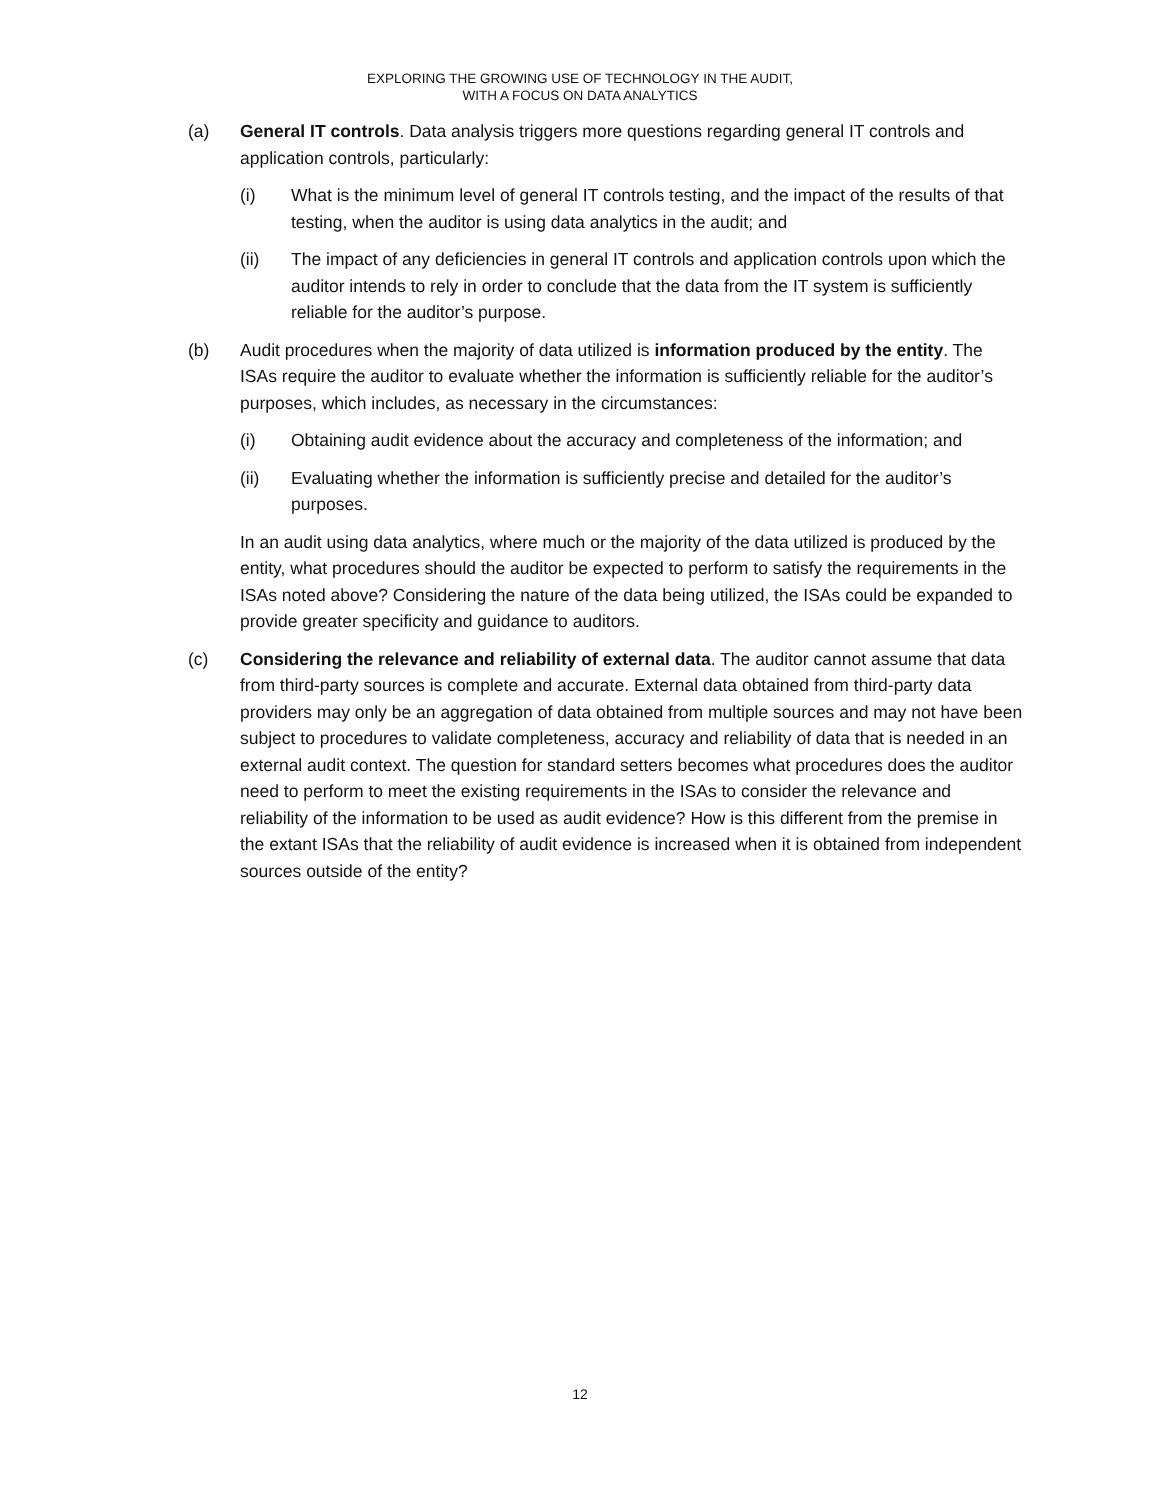EXPLORING THE GROWING USE OF TECHNOLOGY IN THE AUDIT,
WITH A FOCUS ON DATA ANALYTICS
(a) General IT controls. Data analysis triggers more questions regarding general IT controls and application controls, particularly:
(i) What is the minimum level of general IT controls testing, and the impact of the results of that testing, when the auditor is using data analytics in the audit; and
(ii) The impact of any deficiencies in general IT controls and application controls upon which the auditor intends to rely in order to conclude that the data from the IT system is sufficiently reliable for the auditor’s purpose.
(b) Audit procedures when the majority of data utilized is information produced by the entity. The ISAs require the auditor to evaluate whether the information is sufficiently reliable for the auditor’s purposes, which includes, as necessary in the circumstances:
(i) Obtaining audit evidence about the accuracy and completeness of the information; and
(ii) Evaluating whether the information is sufficiently precise and detailed for the auditor’s purposes.
In an audit using data analytics, where much or the majority of the data utilized is produced by the entity, what procedures should the auditor be expected to perform to satisfy the requirements in the ISAs noted above? Considering the nature of the data being utilized, the ISAs could be expanded to provide greater specificity and guidance to auditors.
(c) Considering the relevance and reliability of external data. The auditor cannot assume that data from third-party sources is complete and accurate. External data obtained from third-party data providers may only be an aggregation of data obtained from multiple sources and may not have been subject to procedures to validate completeness, accuracy and reliability of data that is needed in an external audit context. The question for standard setters becomes what procedures does the auditor need to perform to meet the existing requirements in the ISAs to consider the relevance and reliability of the information to be used as audit evidence? How is this different from the premise in the extant ISAs that the reliability of audit evidence is increased when it is obtained from independent sources outside of the entity?
12